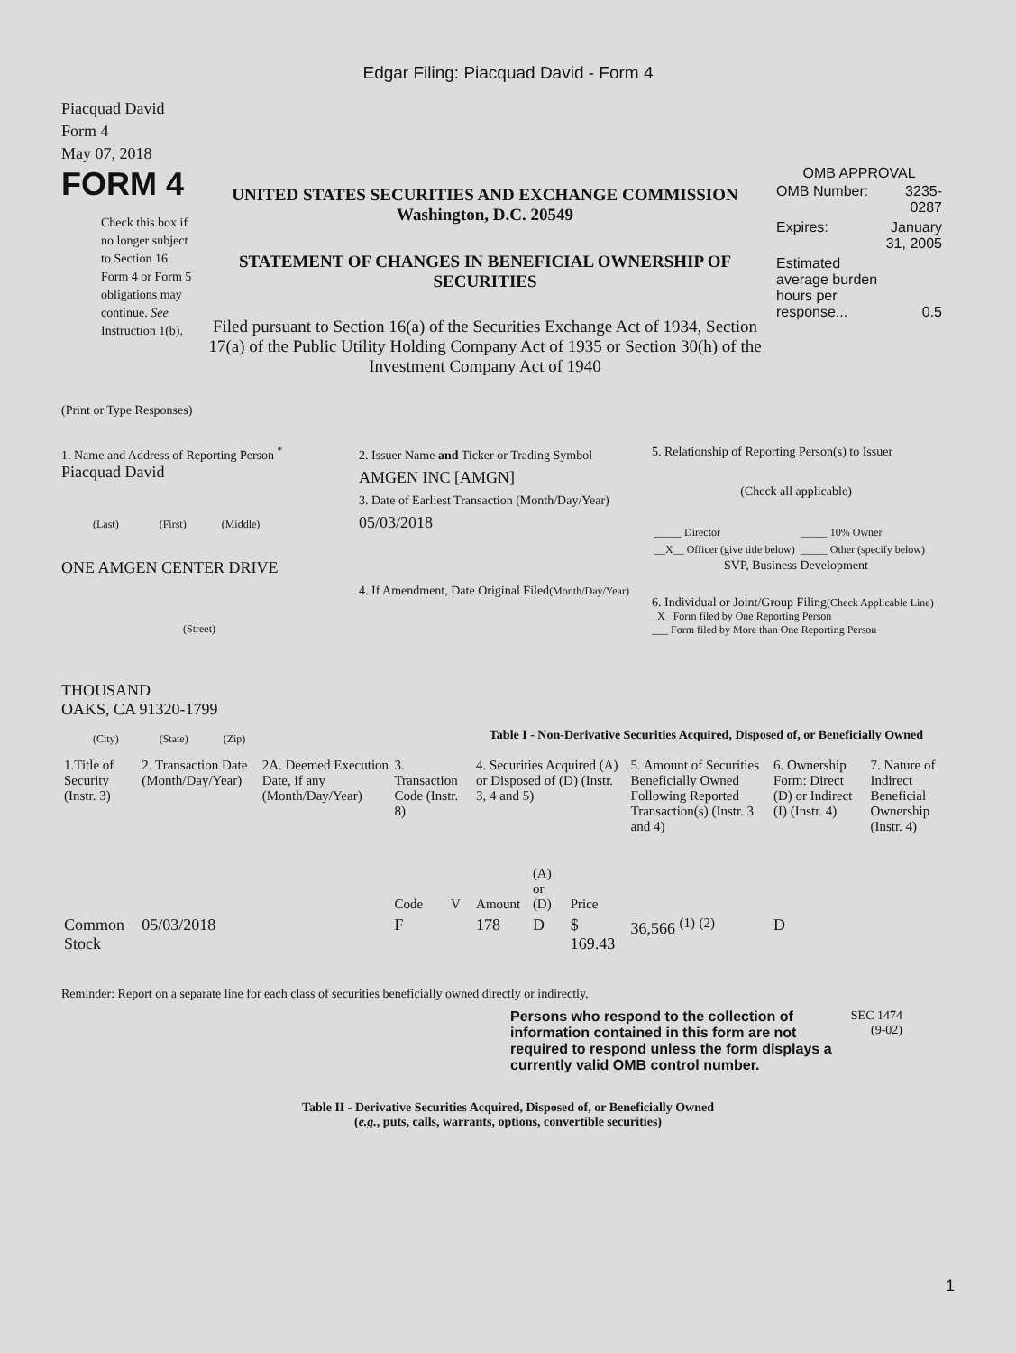Edgar Filing: Piacquad David - Form 4
Piacquad David
Form 4
May 07, 2018
FORM 4
Check this box if no longer subject to Section 16. Form 4 or Form 5 obligations may continue. See Instruction 1(b).
UNITED STATES SECURITIES AND EXCHANGE COMMISSION
Washington, D.C. 20549
STATEMENT OF CHANGES IN BENEFICIAL OWNERSHIP OF SECURITIES
Filed pursuant to Section 16(a) of the Securities Exchange Act of 1934, Section 17(a) of the Public Utility Holding Company Act of 1935 or Section 30(h) of the Investment Company Act of 1940
OMB APPROVAL
| OMB Number: | 3235-0287 |
| Expires: | January 31, 2005 |
| Estimated average burden hours per response... | 0.5 |
(Print or Type Responses)
1. Name and Address of Reporting Person <sup>*</sup>
Piacquad David
(Last) (First) (Middle)
ONE AMGEN CENTER DRIVE
(Street)
THOUSAND
OAKS, CA 91320-1799
(City) (State) (Zip)
2. Issuer Name and Ticker or Trading Symbol
AMGEN INC [AMGN]
3. Date of Earliest Transaction (Month/Day/Year)
05/03/2018
4. If Amendment, Date Original Filed(Month/Day/Year)
5. Relationship of Reporting Person(s) to Issuer
(Check all applicable)
| _____ Director | _____ 10% Owner |
| __X__ Officer (give title below) | _____ Other (specify below) |
SVP, Business Development
6. Individual or Joint/Group Filing(Check Applicable Line)
_X_ Form filed by One Reporting Person
___ Form filed by More than One Reporting Person
Table I - Non-Derivative Securities Acquired, Disposed of, or Beneficially Owned
| 1.Title of Security (Instr. 3) | 2. Transaction Date (Month/Day/Year) | 2A. Deemed Execution Date, if any (Month/Day/Year) | 3. Transaction Code (Instr. 8) | | 4. Securities Acquired (A) or Disposed of (D) (Instr. 3, 4 and 5) | | | 5. Amount of Securities Beneficially Owned Following Reported Transaction(s) (Instr. 3 and 4) | 6. Ownership Form: Direct (D) or Indirect (I) (Instr. 4) | 7. Nature of Indirect Beneficial Ownership (Instr. 4) |
| --- | --- | --- | --- | --- | --- | --- | --- | --- | --- | --- |
| | | | Code | V | Amount | (A) or (D) | Price | | | |
| Common Stock | 05/03/2018 | | F | | 178 | D | $ 169.43 | 36,566 <sup>(1)</sup> <sup>(2)</sup> | D | |
Reminder: Report on a separate line for each class of securities beneficially owned directly or indirectly.
Persons who respond to the collection of information contained in this form are not required to respond unless the form displays a currently valid OMB control number.
SEC 1474
(9-02)
Table II - Derivative Securities Acquired, Disposed of, or Beneficially Owned
(e.g., puts, calls, warrants, options, convertible securities)
1